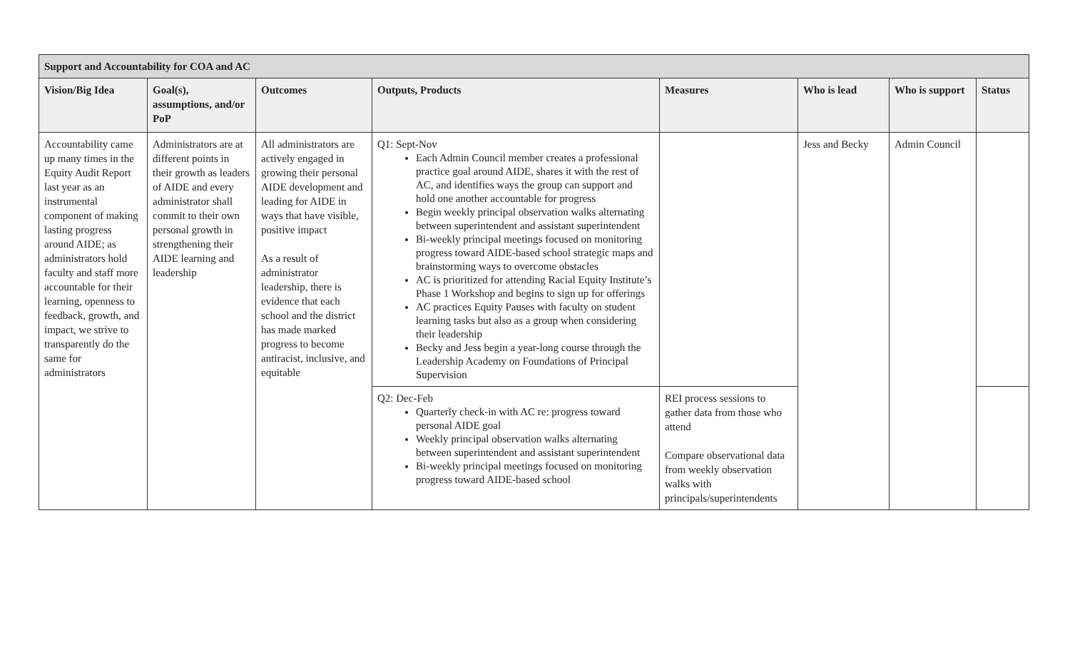| Support and Accountability for COA and AC | | | | | | | |
| --- | --- | --- | --- | --- | --- | --- | --- |
| Vision/Big Idea | Goal(s), assumptions, and/or PoP | Outcomes | Outputs, Products | Measures | Who is lead | Who is support | Status |
| Accountability came up many times in the Equity Audit Report last year as an instrumental component of making lasting progress around AIDE; as administrators hold faculty and staff more accountable for their learning, openness to feedback, growth, and impact, we strive to transparently do the same for administrators | Administrators are at different points in their growth as leaders of AIDE and every administrator shall commit to their own personal growth in strengthening their AIDE learning and leadership | All administrators are actively engaged in growing their personal AIDE development and leading for AIDE in ways that have visible, positive impact As a result of administrator leadership, there is evidence that each school and the district has made marked progress to become antiracist, inclusive, and equitable | Q1: Sept-Nov Each Admin Council member creates a professional practice goal around AIDE, shares it with the rest of AC, and identifies ways the group can support and hold one another accountable for progress Begin weekly principal observation walks alternating between superintendent and assistant superintendent Bi-weekly principal meetings focused on monitoring progress toward AIDE-based school strategic maps and brainstorming ways to overcome obstacles AC is prioritized for attending Racial Equity Institute’s Phase 1 Workshop and begins to sign up for offerings AC practices Equity Pauses with faculty on student learning tasks but also as a group when considering their leadership Becky and Jess begin a year-long course through the Leadership Academy on Foundations of Principal Supervision | | Jess and Becky | Admin Council | |
| | | | Q2: Dec-Feb Quarterly check-in with AC re: progress toward personal AIDE goal Weekly principal observation walks alternating between superintendent and assistant superintendent Bi-weekly principal meetings focused on monitoring progress toward AIDE-based school | REI process sessions to gather data from those who attend Compare observational data from weekly observation walks with principals/superintendents | | | |